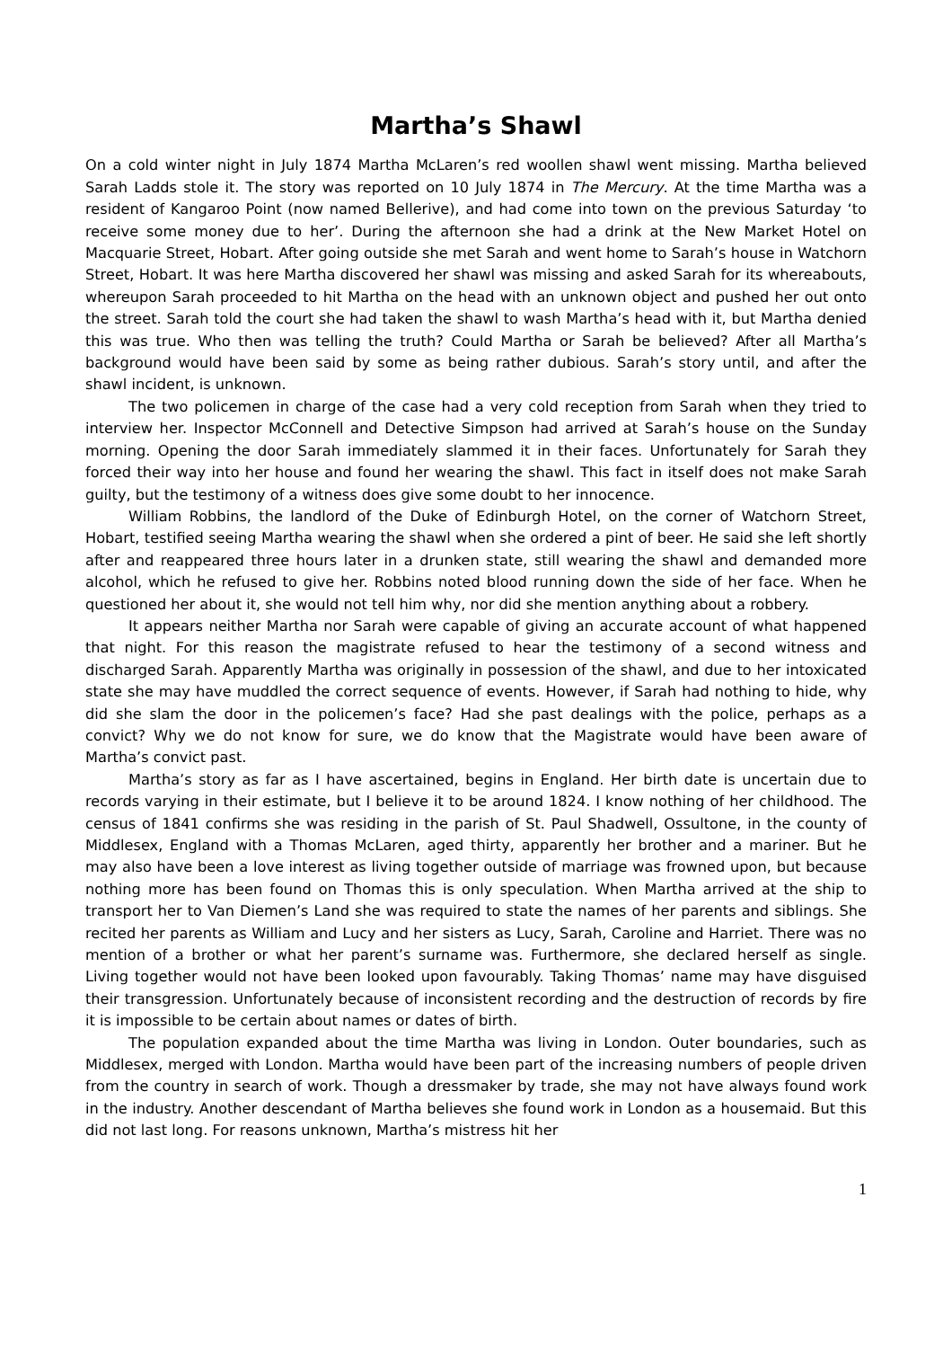Martha’s Shawl
On a cold winter night in July 1874 Martha McLaren’s red woollen shawl went missing. Martha believed Sarah Ladds stole it. The story was reported on 10 July 1874 in The Mercury. At the time Martha was a resident of Kangaroo Point (now named Bellerive), and had come into town on the previous Saturday ‘to receive some money due to her’. During the afternoon she had a drink at the New Market Hotel on Macquarie Street, Hobart. After going outside she met Sarah and went home to Sarah’s house in Watchorn Street, Hobart. It was here Martha discovered her shawl was missing and asked Sarah for its whereabouts, whereupon Sarah proceeded to hit Martha on the head with an unknown object and pushed her out onto the street. Sarah told the court she had taken the shawl to wash Martha’s head with it, but Martha denied this was true. Who then was telling the truth? Could Martha or Sarah be believed? After all Martha’s background would have been said by some as being rather dubious. Sarah’s story until, and after the shawl incident, is unknown.
The two policemen in charge of the case had a very cold reception from Sarah when they tried to interview her. Inspector McConnell and Detective Simpson had arrived at Sarah’s house on the Sunday morning. Opening the door Sarah immediately slammed it in their faces. Unfortunately for Sarah they forced their way into her house and found her wearing the shawl. This fact in itself does not make Sarah guilty, but the testimony of a witness does give some doubt to her innocence.
William Robbins, the landlord of the Duke of Edinburgh Hotel, on the corner of Watchorn Street, Hobart, testified seeing Martha wearing the shawl when she ordered a pint of beer. He said she left shortly after and reappeared three hours later in a drunken state, still wearing the shawl and demanded more alcohol, which he refused to give her. Robbins noted blood running down the side of her face. When he questioned her about it, she would not tell him why, nor did she mention anything about a robbery.
It appears neither Martha nor Sarah were capable of giving an accurate account of what happened that night. For this reason the magistrate refused to hear the testimony of a second witness and discharged Sarah. Apparently Martha was originally in possession of the shawl, and due to her intoxicated state she may have muddled the correct sequence of events. However, if Sarah had nothing to hide, why did she slam the door in the policemen’s face? Had she past dealings with the police, perhaps as a convict? Why we do not know for sure, we do know that the Magistrate would have been aware of Martha’s convict past.
Martha’s story as far as I have ascertained, begins in England. Her birth date is uncertain due to records varying in their estimate, but I believe it to be around 1824. I know nothing of her childhood. The census of 1841 confirms she was residing in the parish of St. Paul Shadwell, Ossultone, in the county of Middlesex, England with a Thomas McLaren, aged thirty, apparently her brother and a mariner. But he may also have been a love interest as living together outside of marriage was frowned upon, but because nothing more has been found on Thomas this is only speculation. When Martha arrived at the ship to transport her to Van Diemen’s Land she was required to state the names of her parents and siblings. She recited her parents as William and Lucy and her sisters as Lucy, Sarah, Caroline and Harriet. There was no mention of a brother or what her parent’s surname was. Furthermore, she declared herself as single. Living together would not have been looked upon favourably. Taking Thomas’ name may have disguised their transgression. Unfortunately because of inconsistent recording and the destruction of records by fire it is impossible to be certain about names or dates of birth.
The population expanded about the time Martha was living in London. Outer boundaries, such as Middlesex, merged with London. Martha would have been part of the increasing numbers of people driven from the country in search of work. Though a dressmaker by trade, she may not have always found work in the industry. Another descendant of Martha believes she found work in London as a housemaid. But this did not last long. For reasons unknown, Martha’s mistress hit her
1